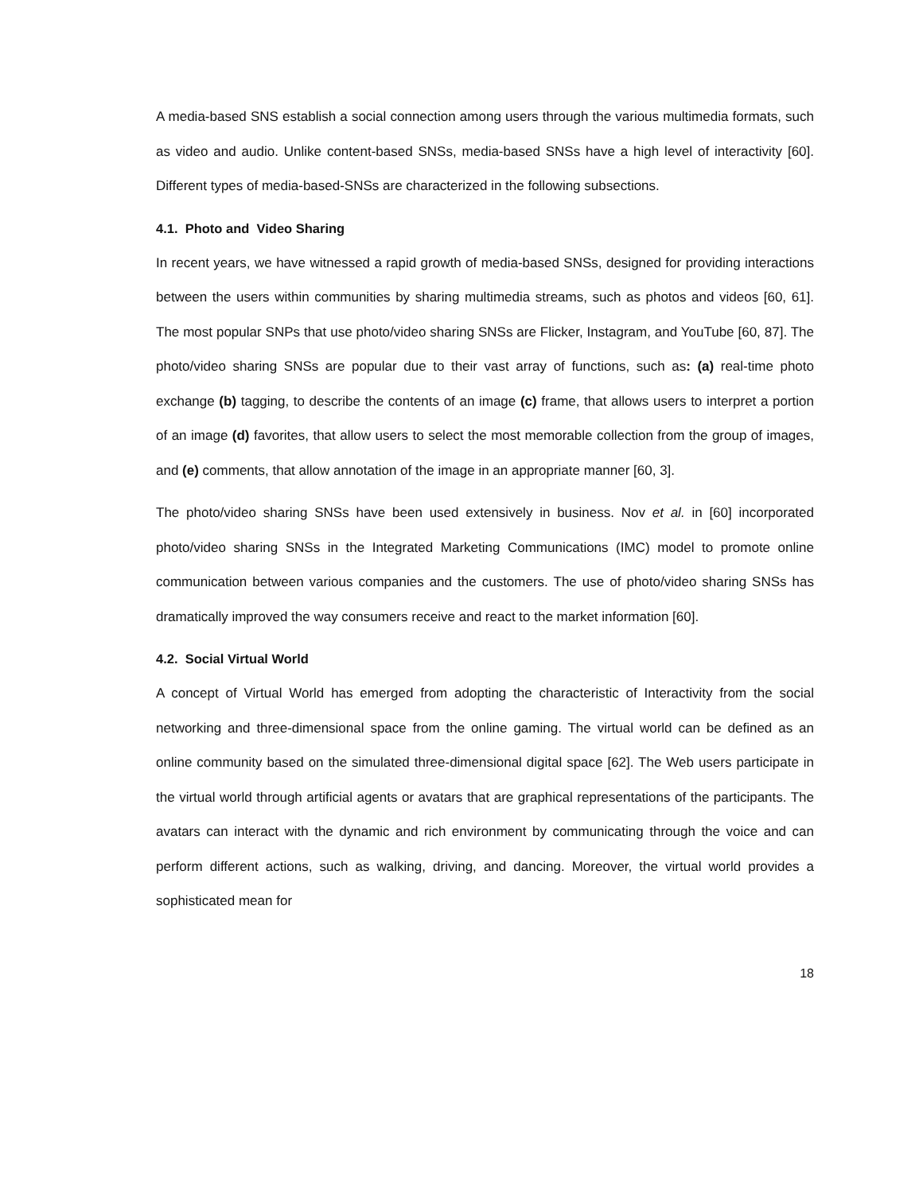A media-based SNS establish a social connection among users through the various multimedia formats, such as video and audio. Unlike content-based SNSs, media-based SNSs have a high level of interactivity [60]. Different types of media-based-SNSs are characterized in the following subsections.
4.1. Photo and Video Sharing
In recent years, we have witnessed a rapid growth of media-based SNSs, designed for providing interactions between the users within communities by sharing multimedia streams, such as photos and videos [60, 61]. The most popular SNPs that use photo/video sharing SNSs are Flicker, Instagram, and YouTube [60, 87]. The photo/video sharing SNSs are popular due to their vast array of functions, such as: (a) real-time photo exchange (b) tagging, to describe the contents of an image (c) frame, that allows users to interpret a portion of an image (d) favorites, that allow users to select the most memorable collection from the group of images, and (e) comments, that allow annotation of the image in an appropriate manner [60, 3].
The photo/video sharing SNSs have been used extensively in business. Nov et al. in [60] incorporated photo/video sharing SNSs in the Integrated Marketing Communications (IMC) model to promote online communication between various companies and the customers. The use of photo/video sharing SNSs has dramatically improved the way consumers receive and react to the market information [60].
4.2. Social Virtual World
A concept of Virtual World has emerged from adopting the characteristic of Interactivity from the social networking and three-dimensional space from the online gaming. The virtual world can be defined as an online community based on the simulated three-dimensional digital space [62]. The Web users participate in the virtual world through artificial agents or avatars that are graphical representations of the participants. The avatars can interact with the dynamic and rich environment by communicating through the voice and can perform different actions, such as walking, driving, and dancing. Moreover, the virtual world provides a sophisticated mean for
18